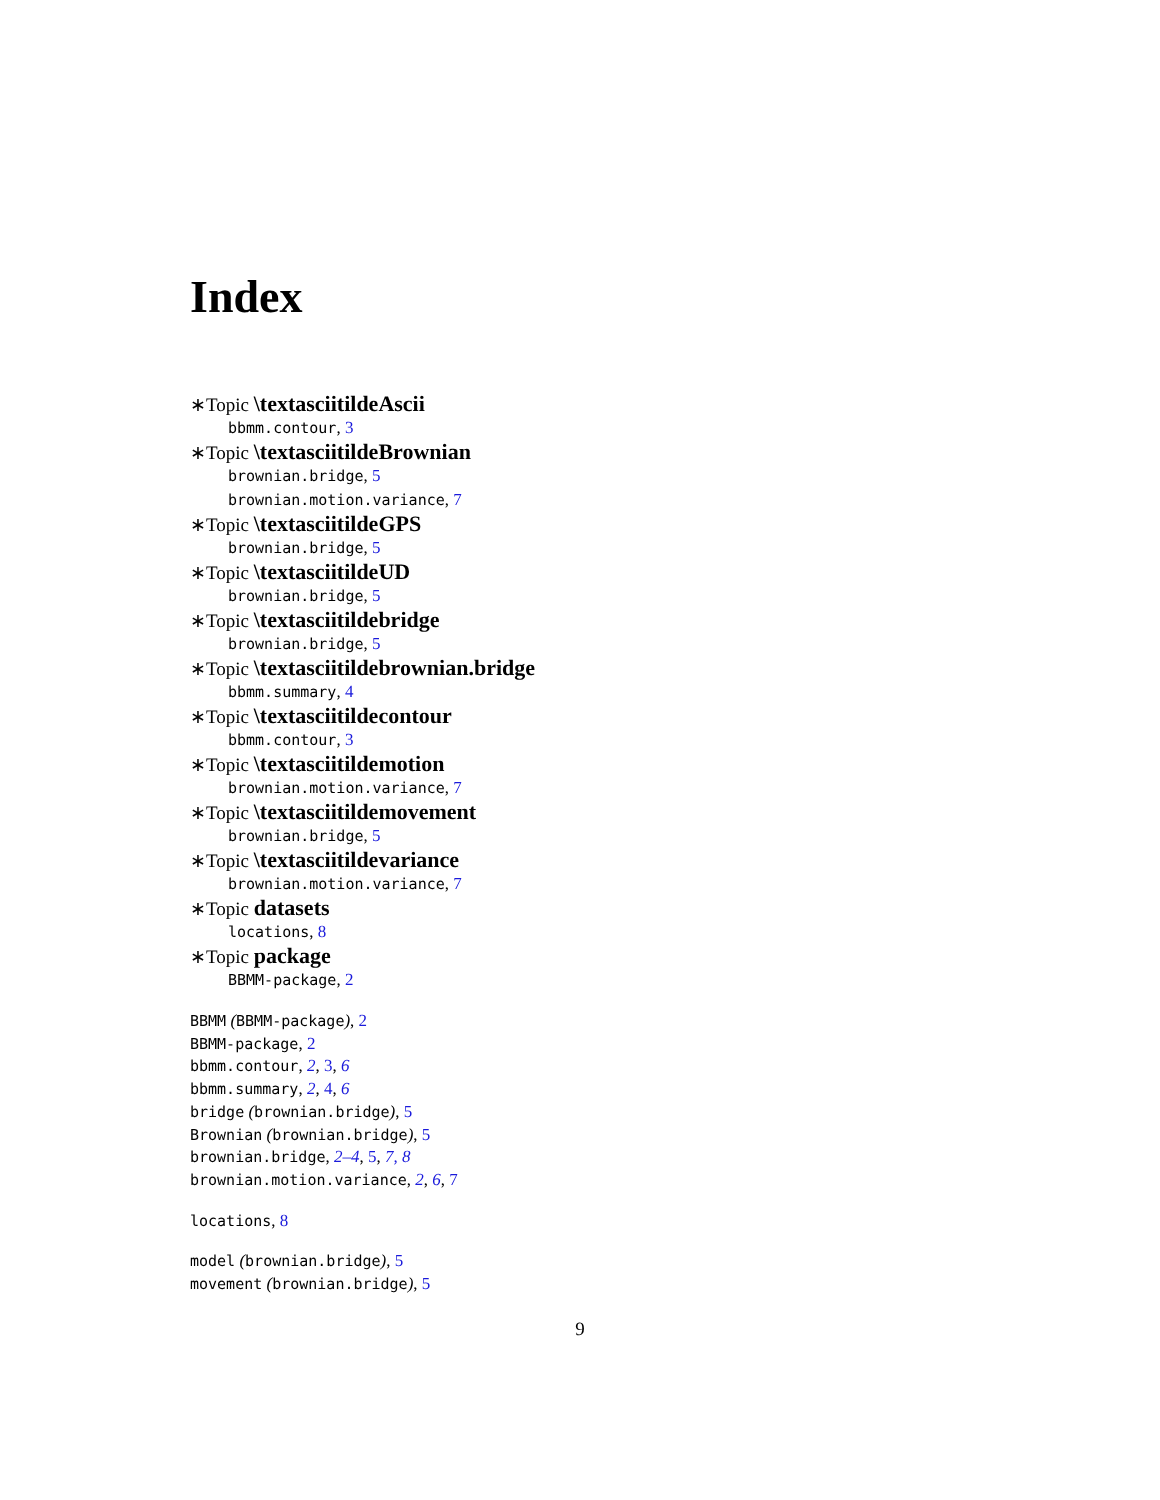Index
∗Topic \textasciitildeAscii
bbmm.contour, 3
∗Topic \textasciitildeBrownian
brownian.bridge, 5
brownian.motion.variance, 7
∗Topic \textasciitildeGPS
brownian.bridge, 5
∗Topic \textasciitildeUD
brownian.bridge, 5
∗Topic \textasciitildebridge
brownian.bridge, 5
∗Topic \textasciitildebrownian.bridge
bbmm.summary, 4
∗Topic \textasciitildecontour
bbmm.contour, 3
∗Topic \textasciitildemotion
brownian.motion.variance, 7
∗Topic \textasciitildemovement
brownian.bridge, 5
∗Topic \textasciitildevariance
brownian.motion.variance, 7
∗Topic datasets
locations, 8
∗Topic package
BBMM-package, 2
BBMM (BBMM-package), 2
BBMM-package, 2
bbmm.contour, 2, 3, 6
bbmm.summary, 2, 4, 6
bridge (brownian.bridge), 5
Brownian (brownian.bridge), 5
brownian.bridge, 2–4, 5, 7, 8
brownian.motion.variance, 2, 6, 7
locations, 8
model (brownian.bridge), 5
movement (brownian.bridge), 5
9